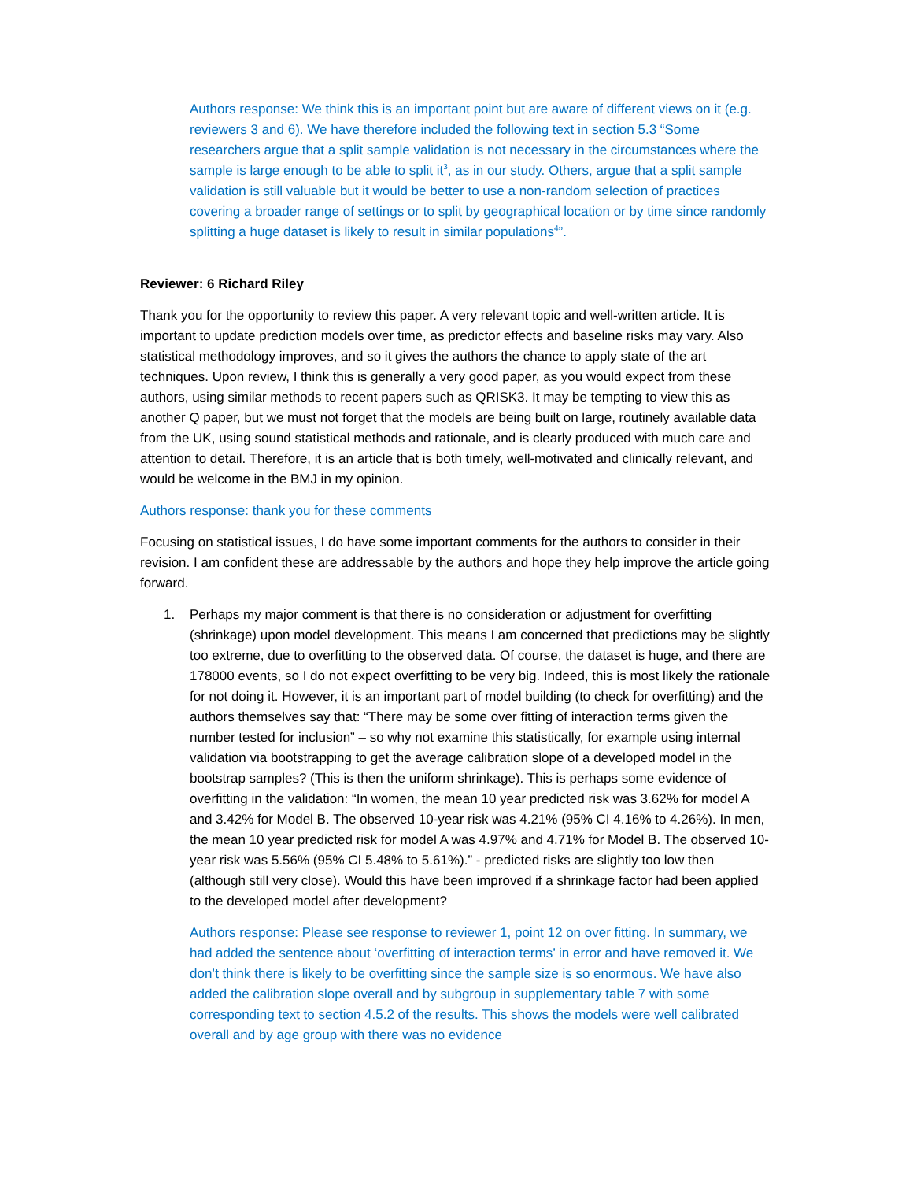Authors response: We think this is an important point but are aware of different views on it (e.g. reviewers 3 and 6). We have therefore included the following text in section 5.3 “Some researchers argue that a split sample validation is not necessary in the circumstances where the sample is large enough to be able to split it<sup>3</sup>, as in our study. Others, argue that a split sample validation is still valuable but it would be better to use a non-random selection of practices covering a broader range of settings or to split by geographical location or by time since randomly splitting a huge dataset is likely to result in similar populations<sup>4</sup>”.
Reviewer: 6 Richard Riley
Thank you for the opportunity to review this paper. A very relevant topic and well-written article. It is important to update prediction models over time, as predictor effects and baseline risks may vary. Also statistical methodology improves, and so it gives the authors the chance to apply state of the art techniques. Upon review, I think this is generally a very good paper, as you would expect from these authors, using similar methods to recent papers such as QRISK3. It may be tempting to view this as another Q paper, but we must not forget that the models are being built on large, routinely available data from the UK, using sound statistical methods and rationale, and is clearly produced with much care and attention to detail. Therefore, it is an article that is both timely, well-motivated and clinically relevant, and would be welcome in the BMJ in my opinion.
Authors response: thank you for these comments
Focusing on statistical issues, I do have some important comments for the authors to consider in their revision. I am confident these are addressable by the authors and hope they help improve the article going forward.
1. Perhaps my major comment is that there is no consideration or adjustment for overfitting (shrinkage) upon model development. This means I am concerned that predictions may be slightly too extreme, due to overfitting to the observed data. Of course, the dataset is huge, and there are 178000 events, so I do not expect overfitting to be very big. Indeed, this is most likely the rationale for not doing it. However, it is an important part of model building (to check for overfitting) and the authors themselves say that: “There may be some over fitting of interaction terms given the number tested for inclusion” – so why not examine this statistically, for example using internal validation via bootstrapping to get the average calibration slope of a developed model in the bootstrap samples? (This is then the uniform shrinkage). This is perhaps some evidence of overfitting in the validation: “In women, the mean 10 year predicted risk was 3.62% for model A and 3.42% for Model B. The observed 10-year risk was 4.21% (95% CI 4.16% to 4.26%). In men, the mean 10 year predicted risk for model A was 4.97% and 4.71% for Model B. The observed 10-year risk was 5.56% (95% CI 5.48% to 5.61%).” - predicted risks are slightly too low then (although still very close). Would this have been improved if a shrinkage factor had been applied to the developed model after development?
Authors response: Please see response to reviewer 1, point 12 on over fitting. In summary, we had added the sentence about ‘overfitting of interaction terms’ in error and have removed it. We don’t think there is likely to be overfitting since the sample size is so enormous. We have also added the calibration slope overall and by subgroup in supplementary table 7 with some corresponding text to section 4.5.2 of the results. This shows the models were well calibrated overall and by age group with there was no evidence